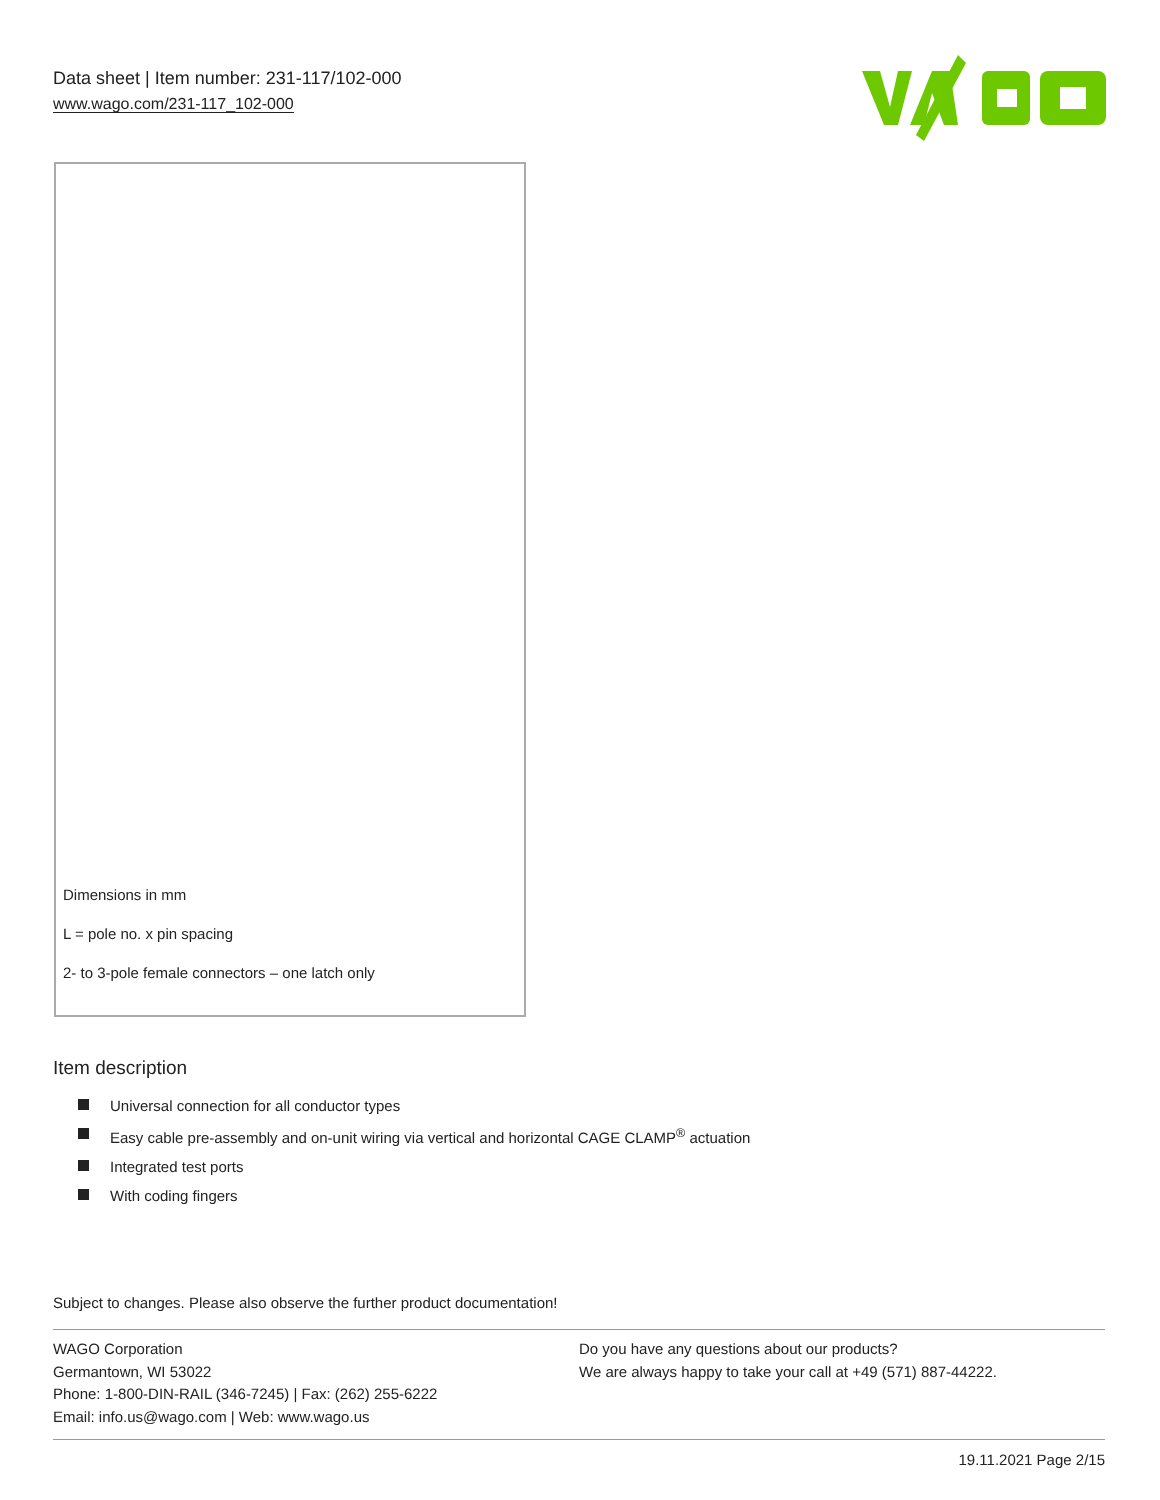Data sheet | Item number: 231-117/102-000
www.wago.com/231-117_102-000
Dimensions in mm
L = pole no. x pin spacing
2- to 3-pole female connectors – one latch only
Item description
Universal connection for all conductor types
Easy cable pre-assembly and on-unit wiring via vertical and horizontal CAGE CLAMP<sup>®</sup> actuation
Integrated test ports
With coding fingers
Subject to changes. Please also observe the further product documentation!
WAGO Corporation
Germantown, WI 53022
Phone: 1-800-DIN-RAIL (346-7245) | Fax: (262) 255-6222
Email: info.us@wago.com | Web: www.wago.us
Do you have any questions about our products?
We are always happy to take your call at +49 (571) 887-44222.
19.11.2021 Page 2/15